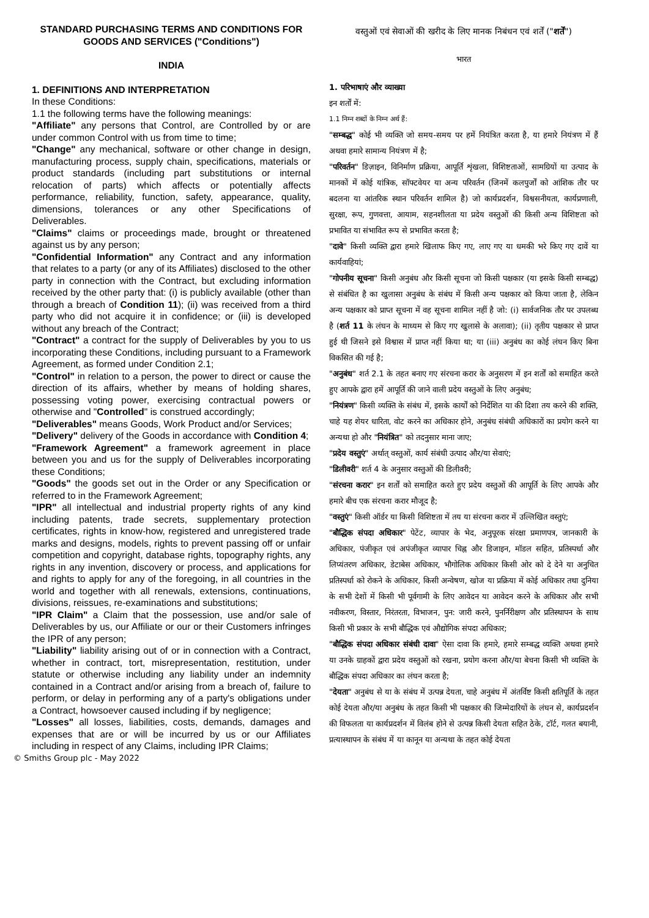STANDARD PURCHASING TERMS AND CONDITIONS FOR GOODS AND SERVICES ("Conditions")
INDIA
1. DEFINITIONS AND INTERPRETATION
In these Conditions:
1.1 the following terms have the following meanings:
"Affiliate" any persons that Control, are Controlled by or are under common Control with us from time to time;
"Change" any mechanical, software or other change in design, manufacturing process, supply chain, specifications, materials or product standards (including part substitutions or internal relocation of parts) which affects or potentially affects performance, reliability, function, safety, appearance, quality, dimensions, tolerances or any other Specifications of Deliverables.
"Claims" claims or proceedings made, brought or threatened against us by any person;
"Confidential Information" any Contract and any information that relates to a party (or any of its Affiliates) disclosed to the other party in connection with the Contract, but excluding information received by the other party that: (i) is publicly available (other than through a breach of Condition 11); (ii) was received from a third party who did not acquire it in confidence; or (iii) is developed without any breach of the Contract;
"Contract" a contract for the supply of Deliverables by you to us incorporating these Conditions, including pursuant to a Framework Agreement, as formed under Condition 2.1;
"Control" in relation to a person, the power to direct or cause the direction of its affairs, whether by means of holding shares, possessing voting power, exercising contractual powers or otherwise and "Controlled" is construed accordingly;
"Deliverables" means Goods, Work Product and/or Services;
"Delivery" delivery of the Goods in accordance with Condition 4;
"Framework Agreement" a framework agreement in place between you and us for the supply of Deliverables incorporating these Conditions;
"Goods" the goods set out in the Order or any Specification or referred to in the Framework Agreement;
"IPR" all intellectual and industrial property rights of any kind including patents, trade secrets, supplementary protection certificates, rights in know-how, registered and unregistered trade marks and designs, models, rights to prevent passing off or unfair competition and copyright, database rights, topography rights, any rights in any invention, discovery or process, and applications for and rights to apply for any of the foregoing, in all countries in the world and together with all renewals, extensions, continuations, divisions, reissues, re-examinations and substitutions;
"IPR Claim" a Claim that the possession, use and/or sale of Deliverables by us, our Affiliate or our or their Customers infringes the IPR of any person;
"Liability" liability arising out of or in connection with a Contract, whether in contract, tort, misrepresentation, restitution, under statute or otherwise including any liability under an indemnity contained in a Contract and/or arising from a breach of, failure to perform, or delay in performing any of a party's obligations under a Contract, howsoever caused including if by negligence;
"Losses" all losses, liabilities, costs, demands, damages and expenses that are or will be incurred by us or our Affiliates including in respect of any Claims, including IPR Claims;
वस्तुओं एवं सेवाओं की खरीद के लिए मानक निबंधन एवं शर्तें ("शर्तें")
भारत
1. परिभाषाएं और व्याख्या
इन शर्तों में:
1.1 निम्न शब्दों के निम्न अर्थ हैं:
"सम्बद्ध" कोई भी व्यक्ति जो समय-समय पर हमें नियंत्रित करता है, या हमारे नियंत्रण में हैं अथवा हमारे सामान्य नियंत्रण में है;
"परिवर्तन" डिज़ाइन, विनिर्माण प्रक्रिया, आपूर्ति शृंखला, विशिष्टताओं, सामग्रियों या उत्पाद के मानकों में कोई यांत्रिक, सॉफ्टवेयर या अन्य परिवर्तन (जिनमें कलपुर्जों को आंशिक तौर पर बदलना या आंतरिक स्थान परिवर्तन शामिल है) जो कार्यप्रदर्शन, विश्वसनीयता, कार्यप्रणाली, सुरक्षा, रूप, गुणवत्ता, आयाम, सहनशीलता या प्रदेय वस्तुओं की किसी अन्य विशिष्टता को प्रभावित या संभावित रूप से प्रभावित करता है;
"दावे" किसी व्यक्ति द्वारा हमारे खिलाफ किए गए, लाए गए या धमकी भरे किए गए दावें या कार्यवाहियां;
"गोपनीय सूचना" किसी अनुबंध और किसी सूचना जो किसी पक्षकार (या इसके किसी सम्बद्ध) से संबंधित है का खुलासा अनुबंध के संबंध में किसी अन्य पक्षकार को किया जाता है, लेकिन अन्य पक्षकार को प्राप्त सूचना में वह सूचना शामिल नहीं है जो: (i) सार्वजनिक तौर पर उपलब्ध है (शर्त 11 के लंघन के माध्यम से किए गए खुलासे के अलावा); (ii) तृतीय पक्षकार से प्राप्त हुई थी जिसने इसे विश्वास में प्राप्त नहीं किया था; या (iii) अनुबंध का कोई लंघन किए बिना विकसित की गई है;
"अनुबंध" शर्त 2.1 के तहत बनाए गए संरचना करार के अनुसरण में इन शर्तों को समाहित करते हुए आपके द्वारा हमें आपूर्ति की जाने वाली प्रदेय वस्तुओं के लिए अनुबंध;
"नियंत्रण" किसी व्यक्ति के संबंध में, इसके कार्यों को निर्देशित या की दिशा तय करने की शक्ति, चाहे यह शेयर धारिता, वोट करने का अधिकार होने, अनुबंध संबंधी अधिकारों का प्रयोग करने या अन्यथा हो और "नियंत्रित" को तदनुसार माना जाए;
"प्रदेय वस्तुएं" अर्थात् वस्तुओं, कार्य संबंधी उत्पाद और/या सेवाएं;
"डिलीवरी" शर्त 4 के अनुसार वस्तुओं की डिलीवरी;
"संरचना करार" इन शर्तों को समाहित करते हुए प्रदेय वस्तुओं की आपूर्ति के लिए आपके और हमारे बीच एक संरचना करार मौजूद है;
"वस्तुएं" किसी ऑर्डर या किसी विशिष्टता में तय या संरचना करार में उल्लिखित वस्तुएं;
"बौद्धिक संपदा अधिकार" पेटेंट, व्यापार के भेद, अनुपूरक संरक्षा प्रमाणपत्र, जानकारी के अधिकार, पंजीकृत एवं अपंजीकृत व्यापार चिह्न और डिजाइन, मॉडल सहित, प्रतिस्पर्धा और लिप्यंतरण अधिकार, डेटाबेस अधिकार, भौगोलिक अधिकार किसी ओर को दे देने या अनुचित प्रतिस्पर्धा को रोकने के अधिकार, किसी अन्वेषण, खोज या प्रक्रिया में कोई अधिकार तथा दुनिया के सभी देशों में किसी भी पूर्वगामी के लिए आवेदन या आवेदन करने के अधिकार और सभी नवीकरण, विस्तार, निरंतरता, विभाजन, पुन: जारी करने, पुनर्निरीक्षण और प्रतिस्थापन के साथ किसी भी प्रकार के सभी बौद्धिक एवं औद्योगिक संपदा अधिकार;
"बौद्धिक संपदा अधिकार संबंधी दावा" ऐसा दावा कि हमारे, हमारे सम्बद्ध व्यक्ति अथवा हमारे या उनके ग्राहकों द्वारा प्रदेय वस्तुओं को रखना, प्रयोग करना और/या बेचना किसी भी व्यक्ति के बौद्धिक संपदा अधिकार का लंघन करता है;
"देयता" अनुबंध से या के संबंध में उत्पन्न देयता, चाहे अनुबंध में अंतर्विष्ट किसी क्षतिपूर्ति के तहत कोई देयता और/या अनुबंध के तहत किसी भी पक्षकार की जिम्मेदारियों के लंघन से, कार्यप्रदर्शन की विफलता या कार्यप्रदर्शन में विलंब होने से उत्पन्न किसी देयता सहित ठेके, टॉर्ट, गलत बयानी, प्रत्यास्थापन के संबंध में या कानून या अन्यथा के तहत कोई देयता
© Smiths Group plc - May 2022